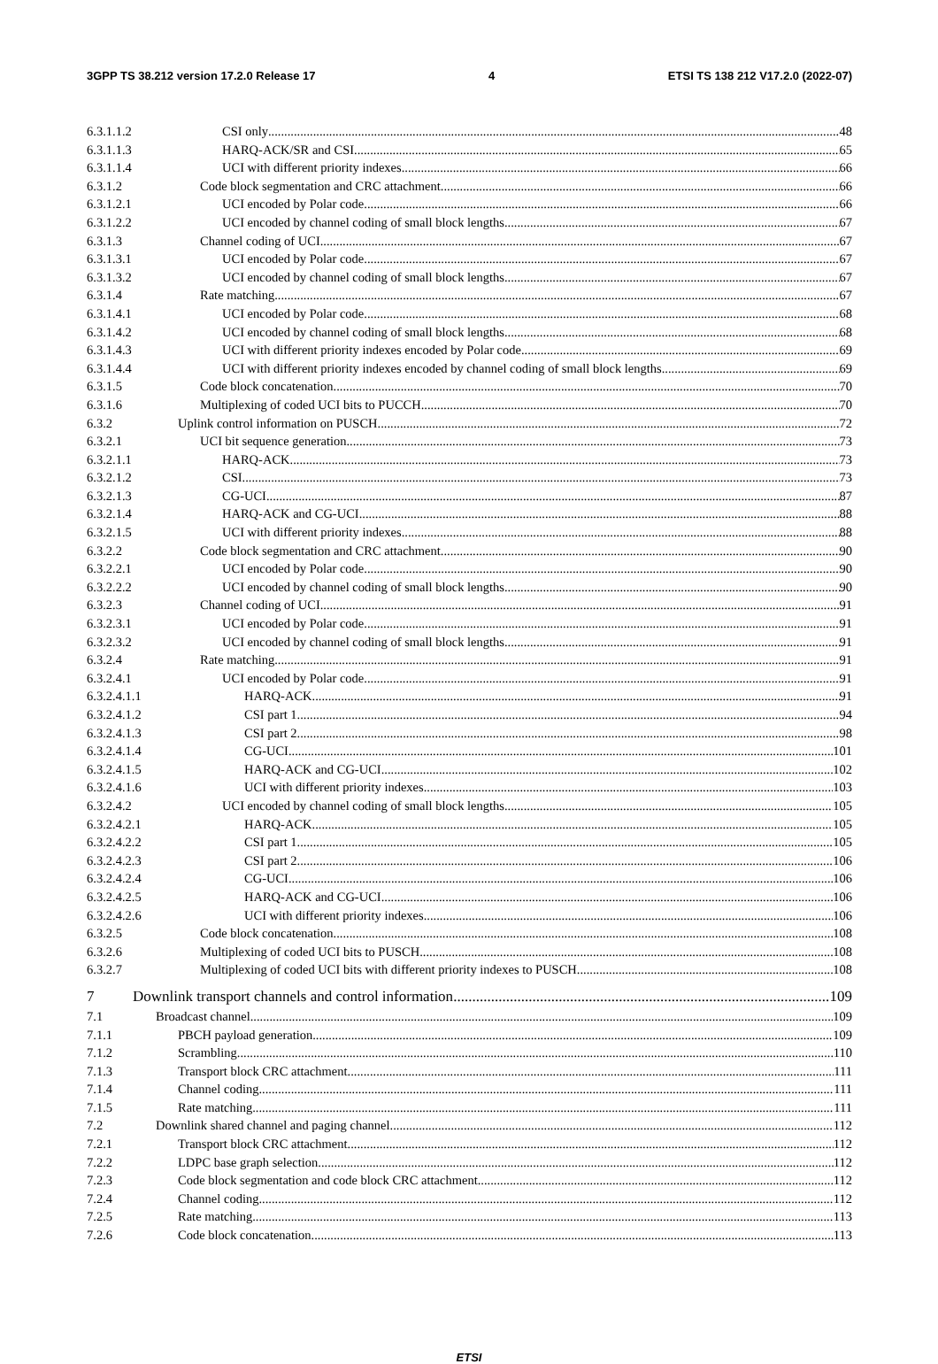3GPP TS 38.212 version 17.2.0 Release 17 4 ETSI TS 138 212 V17.2.0 (2022-07)
6.3.1.1.2 CSI only 48
6.3.1.1.3 HARQ-ACK/SR and CSI 65
6.3.1.1.4 UCI with different priority indexes 66
6.3.1.2 Code block segmentation and CRC attachment 66
6.3.1.2.1 UCI encoded by Polar code 66
6.3.1.2.2 UCI encoded by channel coding of small block lengths 67
6.3.1.3 Channel coding of UCI 67
6.3.1.3.1 UCI encoded by Polar code 67
6.3.1.3.2 UCI encoded by channel coding of small block lengths 67
6.3.1.4 Rate matching 67
6.3.1.4.1 UCI encoded by Polar code 68
6.3.1.4.2 UCI encoded by channel coding of small block lengths 68
6.3.1.4.3 UCI with different priority indexes encoded by Polar code 69
6.3.1.4.4 UCI with different priority indexes encoded by channel coding of small block lengths 69
6.3.1.5 Code block concatenation 70
6.3.1.6 Multiplexing of coded UCI bits to PUCCH 70
6.3.2 Uplink control information on PUSCH 72
6.3.2.1 UCI bit sequence generation 73
6.3.2.1.1 HARQ-ACK 73
6.3.2.1.2 CSI 73
6.3.2.1.3 CG-UCI 87
6.3.2.1.4 HARQ-ACK and CG-UCI 88
6.3.2.1.5 UCI with different priority indexes 88
6.3.2.2 Code block segmentation and CRC attachment 90
6.3.2.2.1 UCI encoded by Polar code 90
6.3.2.2.2 UCI encoded by channel coding of small block lengths 90
6.3.2.3 Channel coding of UCI 91
6.3.2.3.1 UCI encoded by Polar code 91
6.3.2.3.2 UCI encoded by channel coding of small block lengths 91
6.3.2.4 Rate matching 91
6.3.2.4.1 UCI encoded by Polar code 91
6.3.2.4.1.1 HARQ-ACK 91
6.3.2.4.1.2 CSI part 1 94
6.3.2.4.1.3 CSI part 2 98
6.3.2.4.1.4 CG-UCI 101
6.3.2.4.1.5 HARQ-ACK and CG-UCI 102
6.3.2.4.1.6 UCI with different priority indexes 103
6.3.2.4.2 UCI encoded by channel coding of small block lengths 105
6.3.2.4.2.1 HARQ-ACK 105
6.3.2.4.2.2 CSI part 1 105
6.3.2.4.2.3 CSI part 2 106
6.3.2.4.2.4 CG-UCI 106
6.3.2.4.2.5 HARQ-ACK and CG-UCI 106
6.3.2.4.2.6 UCI with different priority indexes 106
6.3.2.5 Code block concatenation 108
6.3.2.6 Multiplexing of coded UCI bits to PUSCH 108
6.3.2.7 Multiplexing of coded UCI bits with different priority indexes to PUSCH 108
7 Downlink transport channels and control information 109
7.1 Broadcast channel 109
7.1.1 PBCH payload generation 109
7.1.2 Scrambling 110
7.1.3 Transport block CRC attachment 111
7.1.4 Channel coding 111
7.1.5 Rate matching 111
7.2 Downlink shared channel and paging channel 112
7.2.1 Transport block CRC attachment 112
7.2.2 LDPC base graph selection 112
7.2.3 Code block segmentation and code block CRC attachment 112
7.2.4 Channel coding 112
7.2.5 Rate matching 113
7.2.6 Code block concatenation 113
ETSI